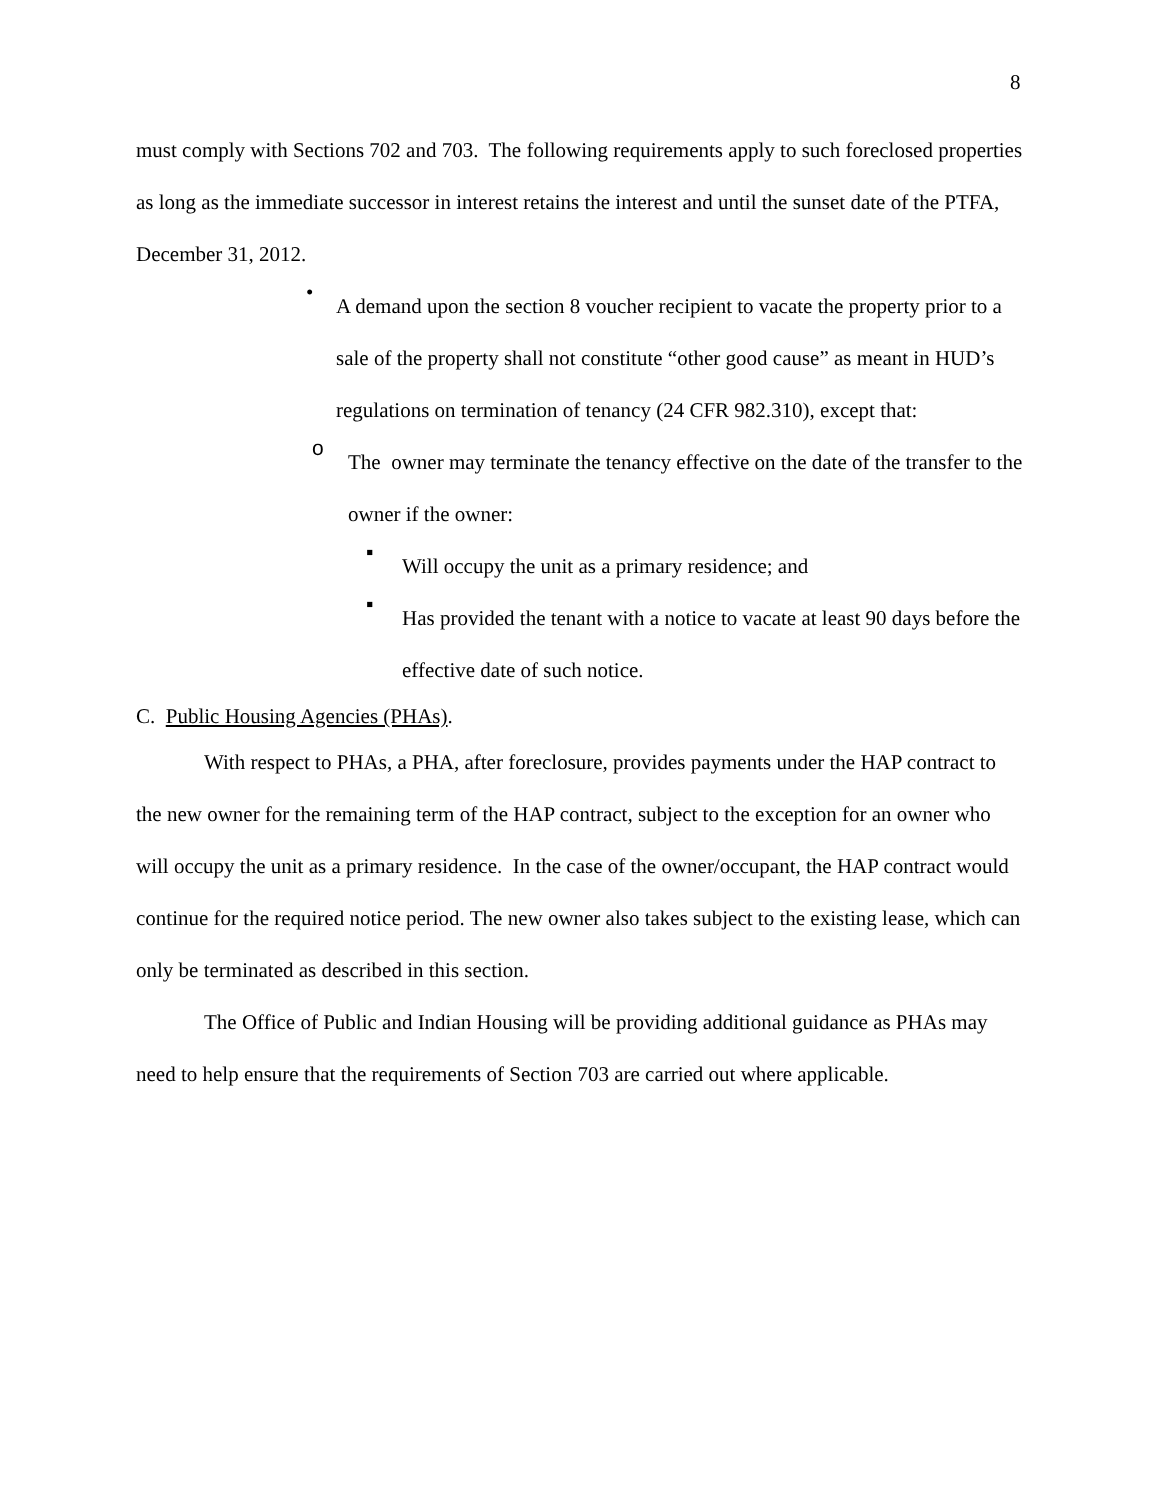8
must comply with Sections 702 and 703. The following requirements apply to such foreclosed properties as long as the immediate successor in interest retains the interest and until the sunset date of the PTFA, December 31, 2012.
•
A demand upon the section 8 voucher recipient to vacate the property prior to a sale of the property shall not constitute “other good cause” as meant in HUD’s regulations on termination of tenancy (24 CFR 982.310), except that:
o
The owner may terminate the tenancy effective on the date of the transfer to the owner if the owner:
▪
Will occupy the unit as a primary residence; and
▪
Has provided the tenant with a notice to vacate at least 90 days before the effective date of such notice.
C. Public Housing Agencies (PHAs).
With respect to PHAs, a PHA, after foreclosure, provides payments under the HAP contract to the new owner for the remaining term of the HAP contract, subject to the exception for an owner who will occupy the unit as a primary residence. In the case of the owner/occupant, the HAP contract would continue for the required notice period. The new owner also takes subject to the existing lease, which can only be terminated as described in this section.
The Office of Public and Indian Housing will be providing additional guidance as PHAs may need to help ensure that the requirements of Section 703 are carried out where applicable.